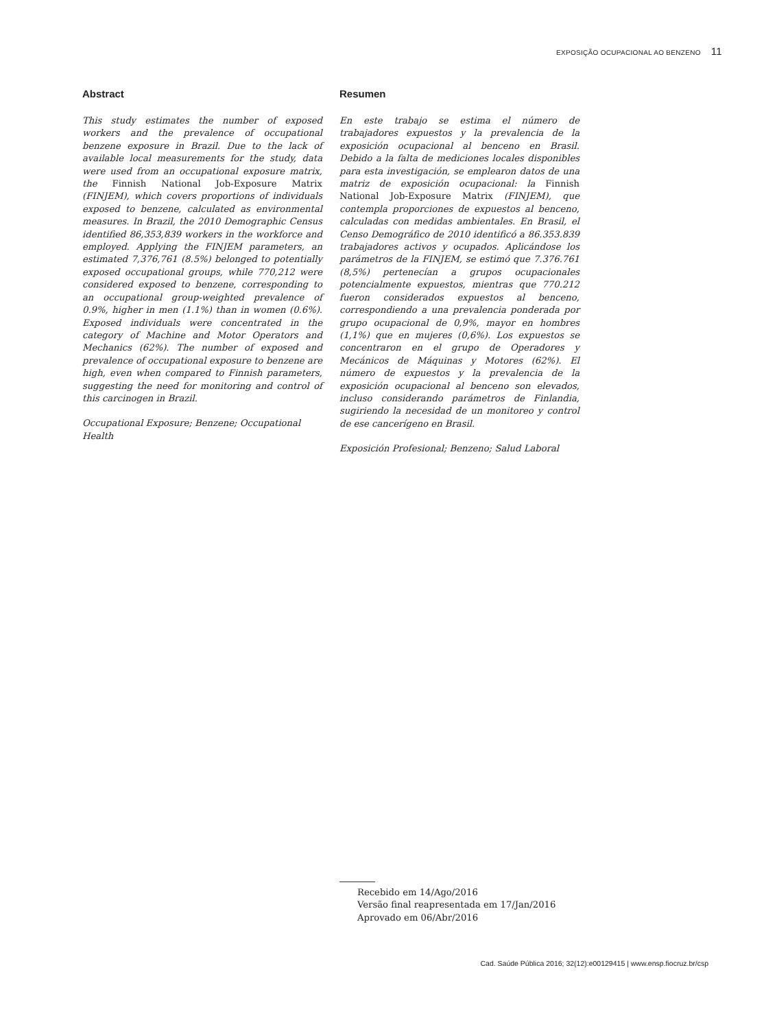EXPOSIÇÃO OCUPACIONAL AO BENZENO 11
Abstract
This study estimates the number of exposed workers and the prevalence of occupational benzene exposure in Brazil. Due to the lack of available local measurements for the study, data were used from an occupational exposure matrix, the Finnish National Job-Exposure Matrix (FINJEM), which covers proportions of individuals exposed to benzene, calculated as environmental measures. In Brazil, the 2010 Demographic Census identified 86,353,839 workers in the workforce and employed. Applying the FINJEM parameters, an estimated 7,376,761 (8.5%) belonged to potentially exposed occupational groups, while 770,212 were considered exposed to benzene, corresponding to an occupational group-weighted prevalence of 0.9%, higher in men (1.1%) than in women (0.6%). Exposed individuals were concentrated in the category of Machine and Motor Operators and Mechanics (62%). The number of exposed and prevalence of occupational exposure to benzene are high, even when compared to Finnish parameters, suggesting the need for monitoring and control of this carcinogen in Brazil.
Occupational Exposure; Benzene; Occupational Health
Resumen
En este trabajo se estima el número de trabajadores expuestos y la prevalencia de la exposición ocupacional al benceno en Brasil. Debido a la falta de mediciones locales disponibles para esta investigación, se emplearon datos de una matriz de exposición ocupacional: la Finnish National Job-Exposure Matrix (FINJEM), que contempla proporciones de expuestos al benceno, calculadas con medidas ambientales. En Brasil, el Censo Demográfico de 2010 identificó a 86.353.839 trabajadores activos y ocupados. Aplicándose los parámetros de la FINJEM, se estimó que 7.376.761 (8,5%) pertenecían a grupos ocupacionales potencialmente expuestos, mientras que 770.212 fueron considerados expuestos al benceno, correspondiendo a una prevalencia ponderada por grupo ocupacional de 0,9%, mayor en hombres (1,1%) que en mujeres (0,6%). Los expuestos se concentraron en el grupo de Operadores y Mecánicos de Máquinas y Motores (62%). El número de expuestos y la prevalencia de la exposición ocupacional al benceno son elevados, incluso considerando parámetros de Finlandia, sugiriendo la necesidad de un monitoreo y control de ese cancerígeno en Brasil.
Exposición Profesional; Benzeno; Salud Laboral
Recebido em 14/Ago/2016
Versão final reapresentada em 17/Jan/2016
Aprovado em 06/Abr/2016
Cad. Saúde Pública 2016; 32(12):e00129415 | www.ensp.fiocruz.br/csp